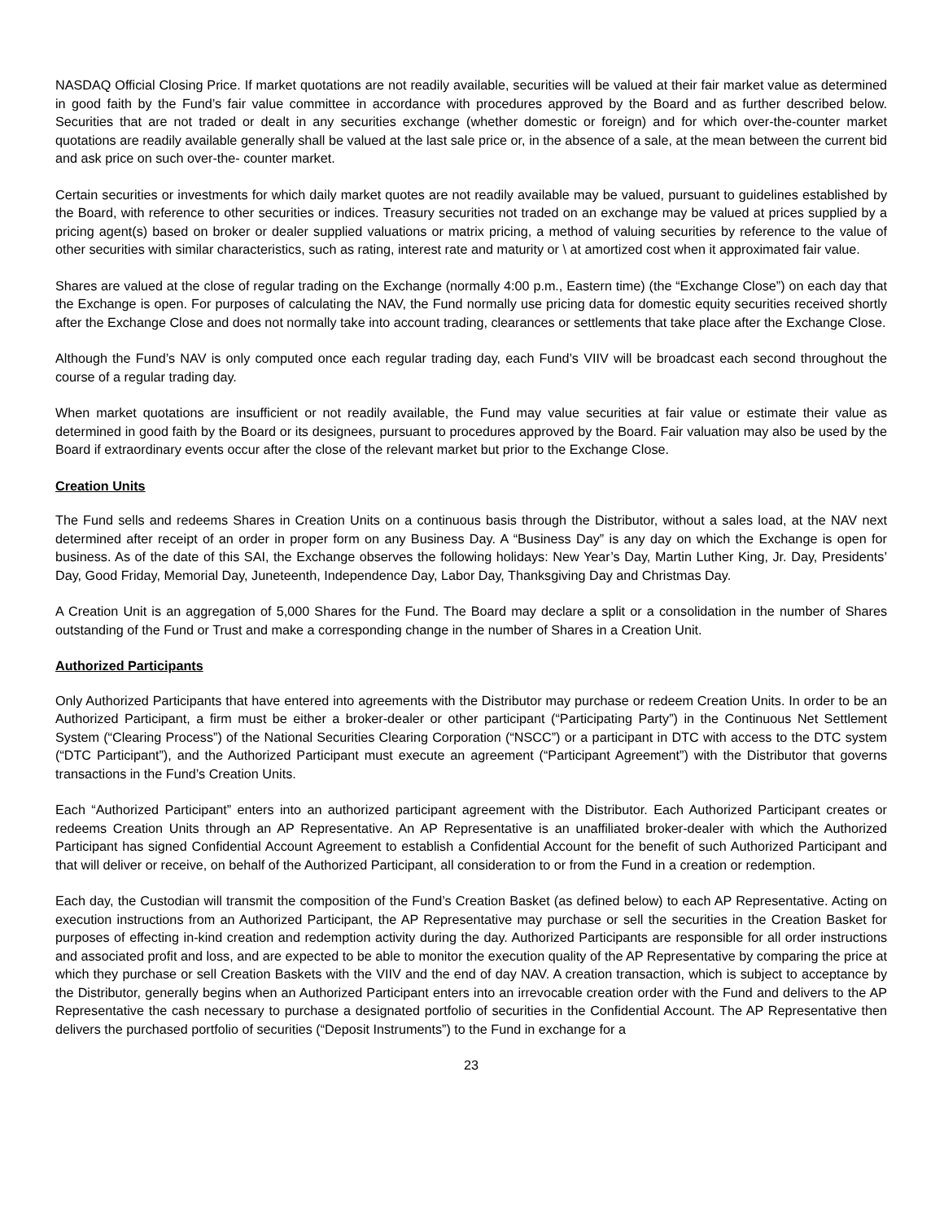NASDAQ Official Closing Price. If market quotations are not readily available, securities will be valued at their fair market value as determined in good faith by the Fund’s fair value committee in accordance with procedures approved by the Board and as further described below. Securities that are not traded or dealt in any securities exchange (whether domestic or foreign) and for which over-the-counter market quotations are readily available generally shall be valued at the last sale price or, in the absence of a sale, at the mean between the current bid and ask price on such over-the- counter market.
Certain securities or investments for which daily market quotes are not readily available may be valued, pursuant to guidelines established by the Board, with reference to other securities or indices. Treasury securities not traded on an exchange may be valued at prices supplied by a pricing agent(s) based on broker or dealer supplied valuations or matrix pricing, a method of valuing securities by reference to the value of other securities with similar characteristics, such as rating, interest rate and maturity or \ at amortized cost when it approximated fair value.
Shares are valued at the close of regular trading on the Exchange (normally 4:00 p.m., Eastern time) (the “Exchange Close”) on each day that the Exchange is open. For purposes of calculating the NAV, the Fund normally use pricing data for domestic equity securities received shortly after the Exchange Close and does not normally take into account trading, clearances or settlements that take place after the Exchange Close.
Although the Fund’s NAV is only computed once each regular trading day, each Fund’s VIIV will be broadcast each second throughout the course of a regular trading day.
When market quotations are insufficient or not readily available, the Fund may value securities at fair value or estimate their value as determined in good faith by the Board or its designees, pursuant to procedures approved by the Board. Fair valuation may also be used by the Board if extraordinary events occur after the close of the relevant market but prior to the Exchange Close.
Creation Units
The Fund sells and redeems Shares in Creation Units on a continuous basis through the Distributor, without a sales load, at the NAV next determined after receipt of an order in proper form on any Business Day. A “Business Day” is any day on which the Exchange is open for business. As of the date of this SAI, the Exchange observes the following holidays: New Year’s Day, Martin Luther King, Jr. Day, Presidents’ Day, Good Friday, Memorial Day, Juneteenth, Independence Day, Labor Day, Thanksgiving Day and Christmas Day.
A Creation Unit is an aggregation of 5,000 Shares for the Fund. The Board may declare a split or a consolidation in the number of Shares outstanding of the Fund or Trust and make a corresponding change in the number of Shares in a Creation Unit.
Authorized Participants
Only Authorized Participants that have entered into agreements with the Distributor may purchase or redeem Creation Units. In order to be an Authorized Participant, a firm must be either a broker-dealer or other participant (“Participating Party”) in the Continuous Net Settlement System (“Clearing Process”) of the National Securities Clearing Corporation (“NSCC”) or a participant in DTC with access to the DTC system (“DTC Participant”), and the Authorized Participant must execute an agreement (“Participant Agreement”) with the Distributor that governs transactions in the Fund’s Creation Units.
Each “Authorized Participant” enters into an authorized participant agreement with the Distributor. Each Authorized Participant creates or redeems Creation Units through an AP Representative. An AP Representative is an unaffiliated broker-dealer with which the Authorized Participant has signed Confidential Account Agreement to establish a Confidential Account for the benefit of such Authorized Participant and that will deliver or receive, on behalf of the Authorized Participant, all consideration to or from the Fund in a creation or redemption.
Each day, the Custodian will transmit the composition of the Fund’s Creation Basket (as defined below) to each AP Representative. Acting on execution instructions from an Authorized Participant, the AP Representative may purchase or sell the securities in the Creation Basket for purposes of effecting in-kind creation and redemption activity during the day. Authorized Participants are responsible for all order instructions and associated profit and loss, and are expected to be able to monitor the execution quality of the AP Representative by comparing the price at which they purchase or sell Creation Baskets with the VIIV and the end of day NAV. A creation transaction, which is subject to acceptance by the Distributor, generally begins when an Authorized Participant enters into an irrevocable creation order with the Fund and delivers to the AP Representative the cash necessary to purchase a designated portfolio of securities in the Confidential Account. The AP Representative then delivers the purchased portfolio of securities (“Deposit Instruments”) to the Fund in exchange for a
23